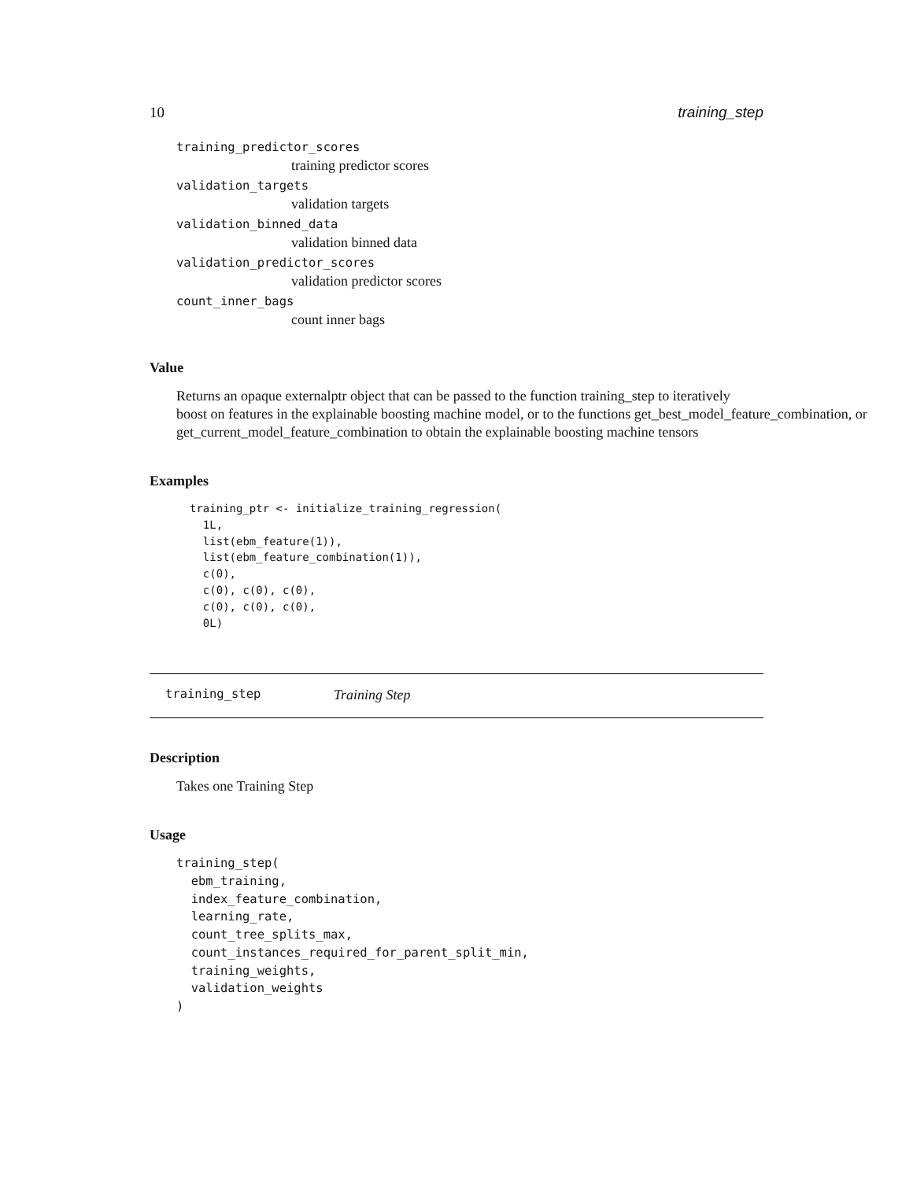10 training_step
training_predictor_scores
training predictor scores
validation_targets
validation targets
validation_binned_data
validation binned data
validation_predictor_scores
validation predictor scores
count_inner_bags
count inner bags
Value
Returns an opaque externalptr object that can be passed to the function training_step to iteratively
boost on features in the explainable boosting machine model, or to the functions get_best_model_feature_combination, or get_current_model_feature_combination to obtain the explainable boosting machine tensors
Examples
training_ptr <- initialize_training_regression(
  1L,
  list(ebm_feature(1)),
  list(ebm_feature_combination(1)),
  c(0),
  c(0), c(0), c(0),
  c(0), c(0), c(0),
  0L)
training_step Training Step
Description
Takes one Training Step
Usage
training_step(
  ebm_training,
  index_feature_combination,
  learning_rate,
  count_tree_splits_max,
  count_instances_required_for_parent_split_min,
  training_weights,
  validation_weights
)